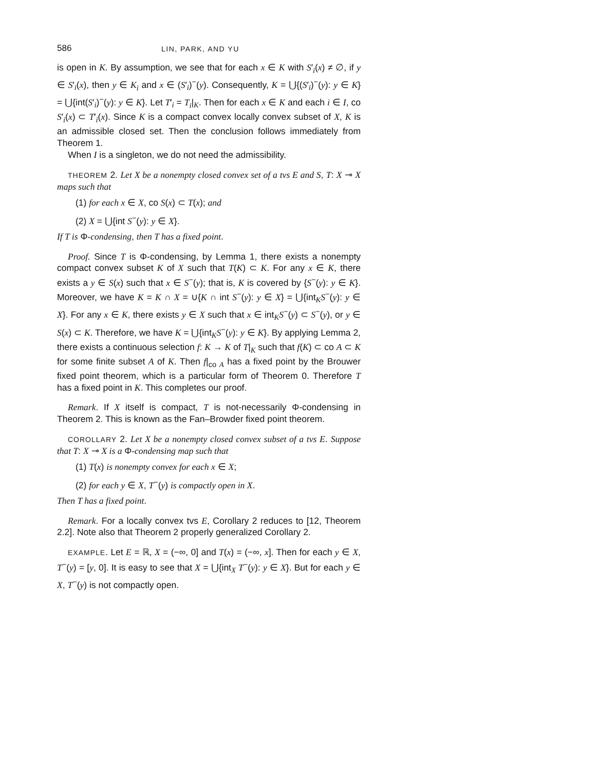586 LIN, PARK, AND YU
is open in K. By assumption, we see that for each x ∈ K with S′<sub>i</sub>(x) ≠ ∅, if y ∈ S′<sub>i</sub>(x), then y ∈ K<sub>i</sub> and x ∈ (S′<sub>i</sub>)<sup>−</sup>(y). Consequently, K = ⋃{(S′<sub>i</sub>)<sup>−</sup>(y): y ∈ K} = ⋃{int(S′<sub>i</sub>)<sup>−</sup>(y): y ∈ K}. Let T′<sub>i</sub> = T<sub>i</sub>|<sub>K</sub>. Then for each x ∈ K and each i ∈ I, co S′<sub>i</sub>(x) ⊂ T′<sub>i</sub>(x). Since K is a compact convex locally convex subset of X, K is an admissible closed set. Then the conclusion follows immediately from Theorem 1.
When I is a singleton, we do not need the admissibility.
THEOREM 2. Let X be a nonempty closed convex set of a tvs E and S, T: X ⊸ X maps such that
(1) for each x ∈ X, co S(x) ⊂ T(x); and
(2) X = ⋃{int S<sup>−</sup>(y): y ∈ X}.
If T is Φ-condensing, then T has a fixed point.
Proof. Since T is Φ-condensing, by Lemma 1, there exists a nonempty compact convex subset K of X such that T(K) ⊂ K. For any x ∈ K, there exists a y ∈ S(x) such that x ∈ S<sup>−</sup>(y); that is, K is covered by {S<sup>−</sup>(y): y ∈ K}. Moreover, we have K = K ∩ X = ∪{K ∩ int S<sup>−</sup>(y): y ∈ X} = ⋃{int<sub>K</sub>S<sup>−</sup>(y): y ∈ X}. For any x ∈ K, there exists y ∈ X such that x ∈ int<sub>K</sub>S<sup>−</sup>(y) ⊂ S<sup>−</sup>(y), or y ∈ S(x) ⊂ K. Therefore, we have K = ⋃{int<sub>K</sub>S<sup>−</sup>(y): y ∈ K}. By applying Lemma 2, there exists a continuous selection f: K → K of T|<sub>K</sub> such that f(K) ⊂ co A ⊂ K for some finite subset A of K. Then f|<sub>co A</sub> has a fixed point by the Brouwer fixed point theorem, which is a particular form of Theorem 0. Therefore T has a fixed point in K. This completes our proof.
Remark. If X itself is compact, T is not-necessarily Φ-condensing in Theorem 2. This is known as the Fan–Browder fixed point theorem.
COROLLARY 2. Let X be a nonempty closed convex subset of a tvs E. Suppose that T: X ⊸ X is a Φ-condensing map such that
(1) T(x) is nonempty convex for each x ∈ X;
(2) for each y ∈ X, T<sup>−</sup>(y) is compactly open in X.
Then T has a fixed point.
Remark. For a locally convex tvs E, Corollary 2 reduces to [12, Theorem 2.2]. Note also that Theorem 2 properly generalized Corollary 2.
EXAMPLE. Let E = ℝ, X = (−∞, 0] and T(x) = (−∞, x]. Then for each y ∈ X, T<sup>−</sup>(y) = [y, 0]. It is easy to see that X = ⋃{int<sub>X</sub> T<sup>−</sup>(y): y ∈ X}. But for each y ∈ X, T<sup>−</sup>(y) is not compactly open.